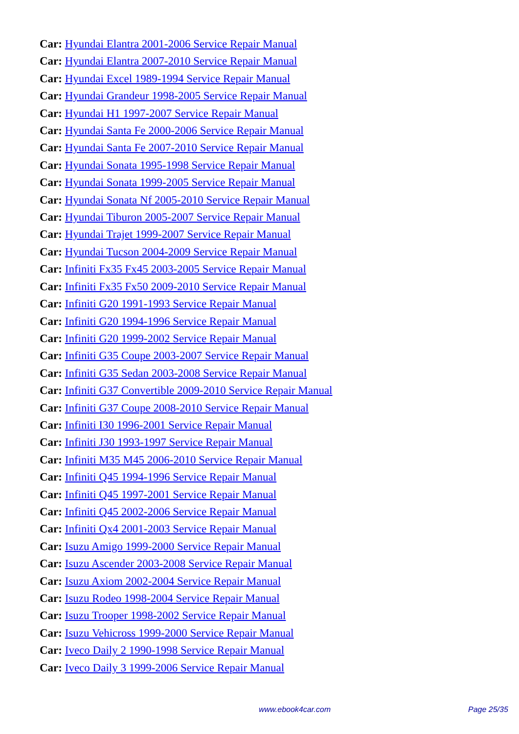Car: Hyundai Elantra 2001-2006 Service Repair Manual
Car: Hyundai Elantra 2007-2010 Service Repair Manual
Car: Hyundai Excel 1989-1994 Service Repair Manual
Car: Hyundai Grandeur 1998-2005 Service Repair Manual
Car: Hyundai H1 1997-2007 Service Repair Manual
Car: Hyundai Santa Fe 2000-2006 Service Repair Manual
Car: Hyundai Santa Fe 2007-2010 Service Repair Manual
Car: Hyundai Sonata 1995-1998 Service Repair Manual
Car: Hyundai Sonata 1999-2005 Service Repair Manual
Car: Hyundai Sonata Nf 2005-2010 Service Repair Manual
Car: Hyundai Tiburon 2005-2007 Service Repair Manual
Car: Hyundai Trajet 1999-2007 Service Repair Manual
Car: Hyundai Tucson 2004-2009 Service Repair Manual
Car: Infiniti Fx35 Fx45 2003-2005 Service Repair Manual
Car: Infiniti Fx35 Fx50 2009-2010 Service Repair Manual
Car: Infiniti G20 1991-1993 Service Repair Manual
Car: Infiniti G20 1994-1996 Service Repair Manual
Car: Infiniti G20 1999-2002 Service Repair Manual
Car: Infiniti G35 Coupe 2003-2007 Service Repair Manual
Car: Infiniti G35 Sedan 2003-2008 Service Repair Manual
Car: Infiniti G37 Convertible 2009-2010 Service Repair Manual
Car: Infiniti G37 Coupe 2008-2010 Service Repair Manual
Car: Infiniti I30 1996-2001 Service Repair Manual
Car: Infiniti J30 1993-1997 Service Repair Manual
Car: Infiniti M35 M45 2006-2010 Service Repair Manual
Car: Infiniti Q45 1994-1996 Service Repair Manual
Car: Infiniti Q45 1997-2001 Service Repair Manual
Car: Infiniti Q45 2002-2006 Service Repair Manual
Car: Infiniti Qx4 2001-2003 Service Repair Manual
Car: Isuzu Amigo 1999-2000 Service Repair Manual
Car: Isuzu Ascender 2003-2008 Service Repair Manual
Car: Isuzu Axiom 2002-2004 Service Repair Manual
Car: Isuzu Rodeo 1998-2004 Service Repair Manual
Car: Isuzu Trooper 1998-2002 Service Repair Manual
Car: Isuzu Vehicross 1999-2000 Service Repair Manual
Car: Iveco Daily 2 1990-1998 Service Repair Manual
Car: Iveco Daily 3 1999-2006 Service Repair Manual
www.ebook4car.com Page 25/35